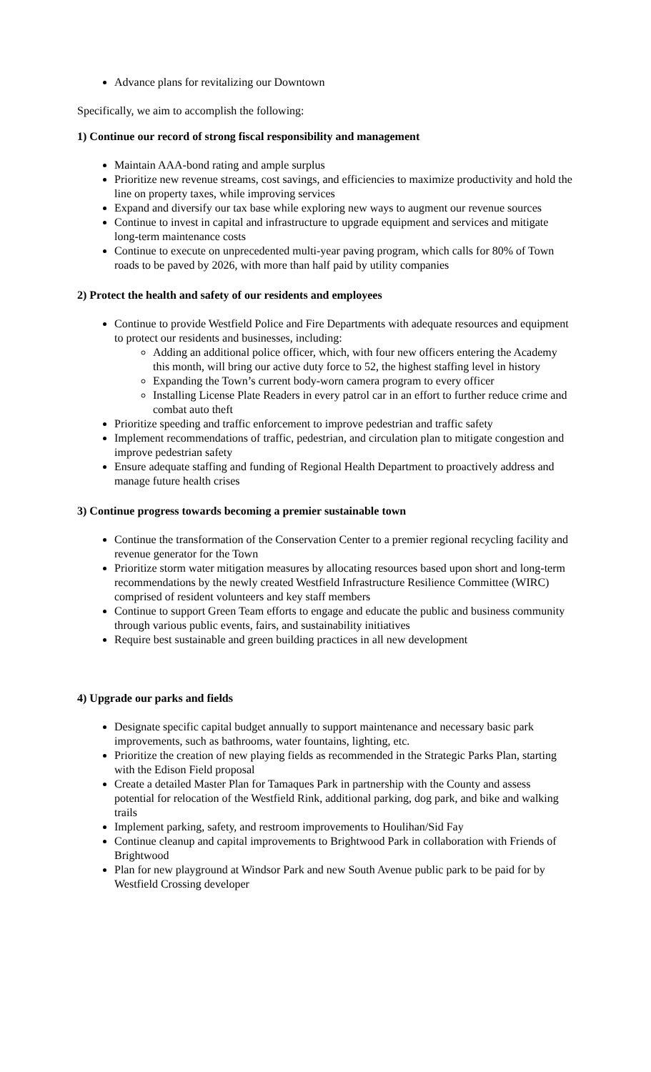Advance plans for revitalizing our Downtown
Specifically, we aim to accomplish the following:
1) Continue our record of strong fiscal responsibility and management
Maintain AAA-bond rating and ample surplus
Prioritize new revenue streams, cost savings, and efficiencies to maximize productivity and hold the line on property taxes, while improving services
Expand and diversify our tax base while exploring new ways to augment our revenue sources
Continue to invest in capital and infrastructure to upgrade equipment and services and mitigate long-term maintenance costs
Continue to execute on unprecedented multi-year paving program, which calls for 80% of Town roads to be paved by 2026, with more than half paid by utility companies
2) Protect the health and safety of our residents and employees
Continue to provide Westfield Police and Fire Departments with adequate resources and equipment to protect our residents and businesses, including:
Adding an additional police officer, which, with four new officers entering the Academy this month, will bring our active duty force to 52, the highest staffing level in history
Expanding the Town’s current body-worn camera program to every officer
Installing License Plate Readers in every patrol car in an effort to further reduce crime and combat auto theft
Prioritize speeding and traffic enforcement to improve pedestrian and traffic safety
Implement recommendations of traffic, pedestrian, and circulation plan to mitigate congestion and improve pedestrian safety
Ensure adequate staffing and funding of Regional Health Department to proactively address and manage future health crises
3) Continue progress towards becoming a premier sustainable town
Continue the transformation of the Conservation Center to a premier regional recycling facility and revenue generator for the Town
Prioritize storm water mitigation measures by allocating resources based upon short and long-term recommendations by the newly created Westfield Infrastructure Resilience Committee (WIRC) comprised of resident volunteers and key staff members
Continue to support Green Team efforts to engage and educate the public and business community through various public events, fairs, and sustainability initiatives
Require best sustainable and green building practices in all new development
4) Upgrade our parks and fields
Designate specific capital budget annually to support maintenance and necessary basic park improvements, such as bathrooms, water fountains, lighting, etc.
Prioritize the creation of new playing fields as recommended in the Strategic Parks Plan, starting with the Edison Field proposal
Create a detailed Master Plan for Tamaques Park in partnership with the County and assess potential for relocation of the Westfield Rink, additional parking, dog park, and bike and walking trails
Implement parking, safety, and restroom improvements to Houlihan/Sid Fay
Continue cleanup and capital improvements to Brightwood Park in collaboration with Friends of Brightwood
Plan for new playground at Windsor Park and new South Avenue public park to be paid for by Westfield Crossing developer